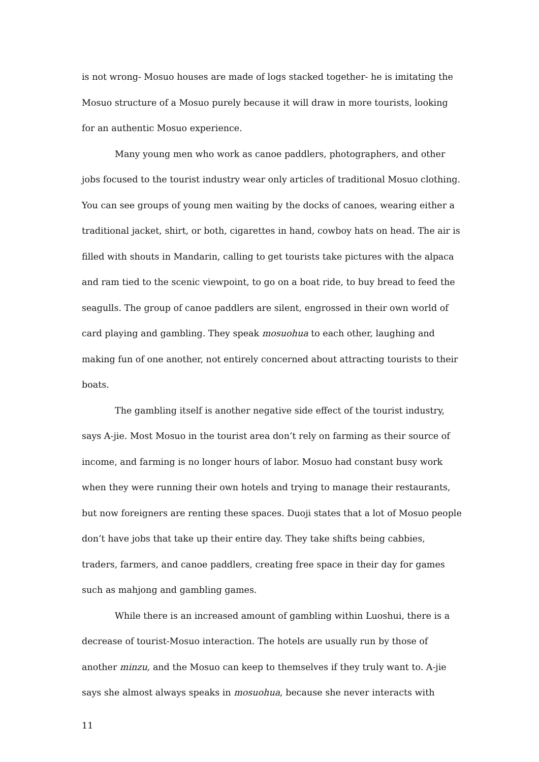is not wrong- Mosuo houses are made of logs stacked together- he is imitating the Mosuo structure of a Mosuo purely because it will draw in more tourists, looking for an authentic Mosuo experience.
Many young men who work as canoe paddlers, photographers, and other jobs focused to the tourist industry wear only articles of traditional Mosuo clothing. You can see groups of young men waiting by the docks of canoes, wearing either a traditional jacket, shirt, or both, cigarettes in hand, cowboy hats on head. The air is filled with shouts in Mandarin, calling to get tourists take pictures with the alpaca and ram tied to the scenic viewpoint, to go on a boat ride, to buy bread to feed the seagulls. The group of canoe paddlers are silent, engrossed in their own world of card playing and gambling. They speak mosuohua to each other, laughing and making fun of one another, not entirely concerned about attracting tourists to their boats.
The gambling itself is another negative side effect of the tourist industry, says A-jie. Most Mosuo in the tourist area don’t rely on farming as their source of income, and farming is no longer hours of labor. Mosuo had constant busy work when they were running their own hotels and trying to manage their restaurants, but now foreigners are renting these spaces. Duoji states that a lot of Mosuo people don’t have jobs that take up their entire day. They take shifts being cabbies, traders, farmers, and canoe paddlers, creating free space in their day for games such as mahjong and gambling games.
While there is an increased amount of gambling within Luoshui, there is a decrease of tourist-Mosuo interaction. The hotels are usually run by those of another minzu, and the Mosuo can keep to themselves if they truly want to. A-jie says she almost always speaks in mosuohua, because she never interacts with
11